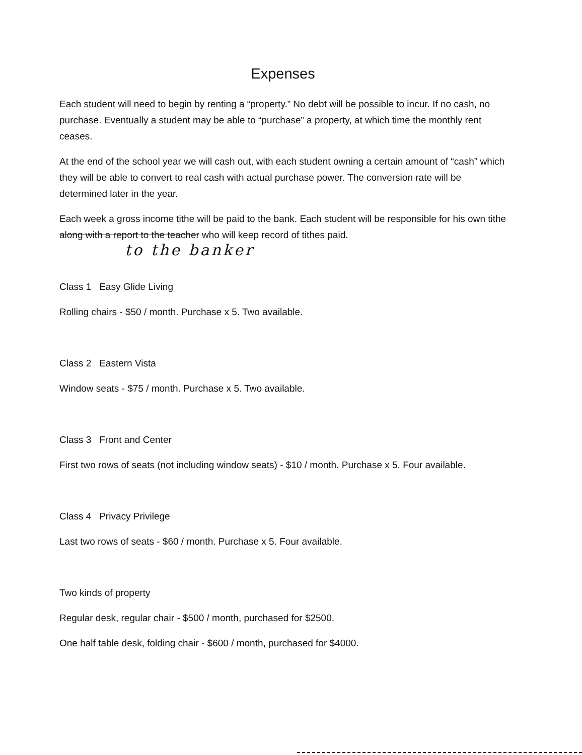Expenses
Each student will need to begin by renting a “property.” No debt will be possible to incur. If no cash, no purchase. Eventually a student may be able to “purchase” a property, at which time the monthly rent ceases.
At the end of the school year we will cash out, with each student owning a certain amount of “cash” which they will be able to convert to real cash with actual purchase power. The conversion rate will be determined later in the year.
Each week a gross income tithe will be paid to the bank. Each student will be responsible for his own tithe along with a report to the teacher who will keep record of tithes paid.
to the banker
Class 1 Easy Glide Living
Rolling chairs - $50 / month. Purchase x 5. Two available.
Class 2 Eastern Vista
Window seats - $75 / month. Purchase x 5. Two available.
Class 3 Front and Center
First two rows of seats (not including window seats) - $10 / month. Purchase x 5. Four available.
Class 4 Privacy Privilege
Last two rows of seats - $60 / month. Purchase x 5. Four available.
Two kinds of property
Regular desk, regular chair - $500 / month, purchased for $2500.
One half table desk, folding chair - $600 / month, purchased for $4000.